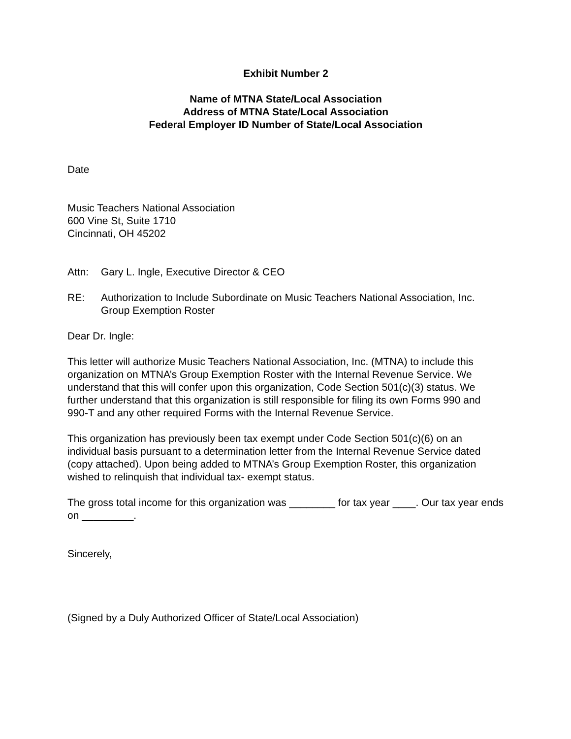Exhibit Number 2
Name of MTNA State/Local Association
Address of MTNA State/Local Association
Federal Employer ID Number of State/Local Association
Date
Music Teachers National Association
600 Vine St, Suite 1710
Cincinnati, OH 45202
Attn: Gary L. Ingle, Executive Director & CEO
RE: Authorization to Include Subordinate on Music Teachers National Association, Inc. Group Exemption Roster
Dear Dr. Ingle:
This letter will authorize Music Teachers National Association, Inc. (MTNA) to include this organization on MTNA’s Group Exemption Roster with the Internal Revenue Service. We understand that this will confer upon this organization, Code Section 501(c)(3) status. We further understand that this organization is still responsible for filing its own Forms 990 and 990-T and any other required Forms with the Internal Revenue Service.
This organization has previously been tax exempt under Code Section 501(c)(6) on an individual basis pursuant to a determination letter from the Internal Revenue Service dated (copy attached). Upon being added to MTNA’s Group Exemption Roster, this organization wished to relinquish that individual tax- exempt status.
The gross total income for this organization was ________ for tax year ____. Our tax year ends on _________.
Sincerely,
(Signed by a Duly Authorized Officer of State/Local Association)